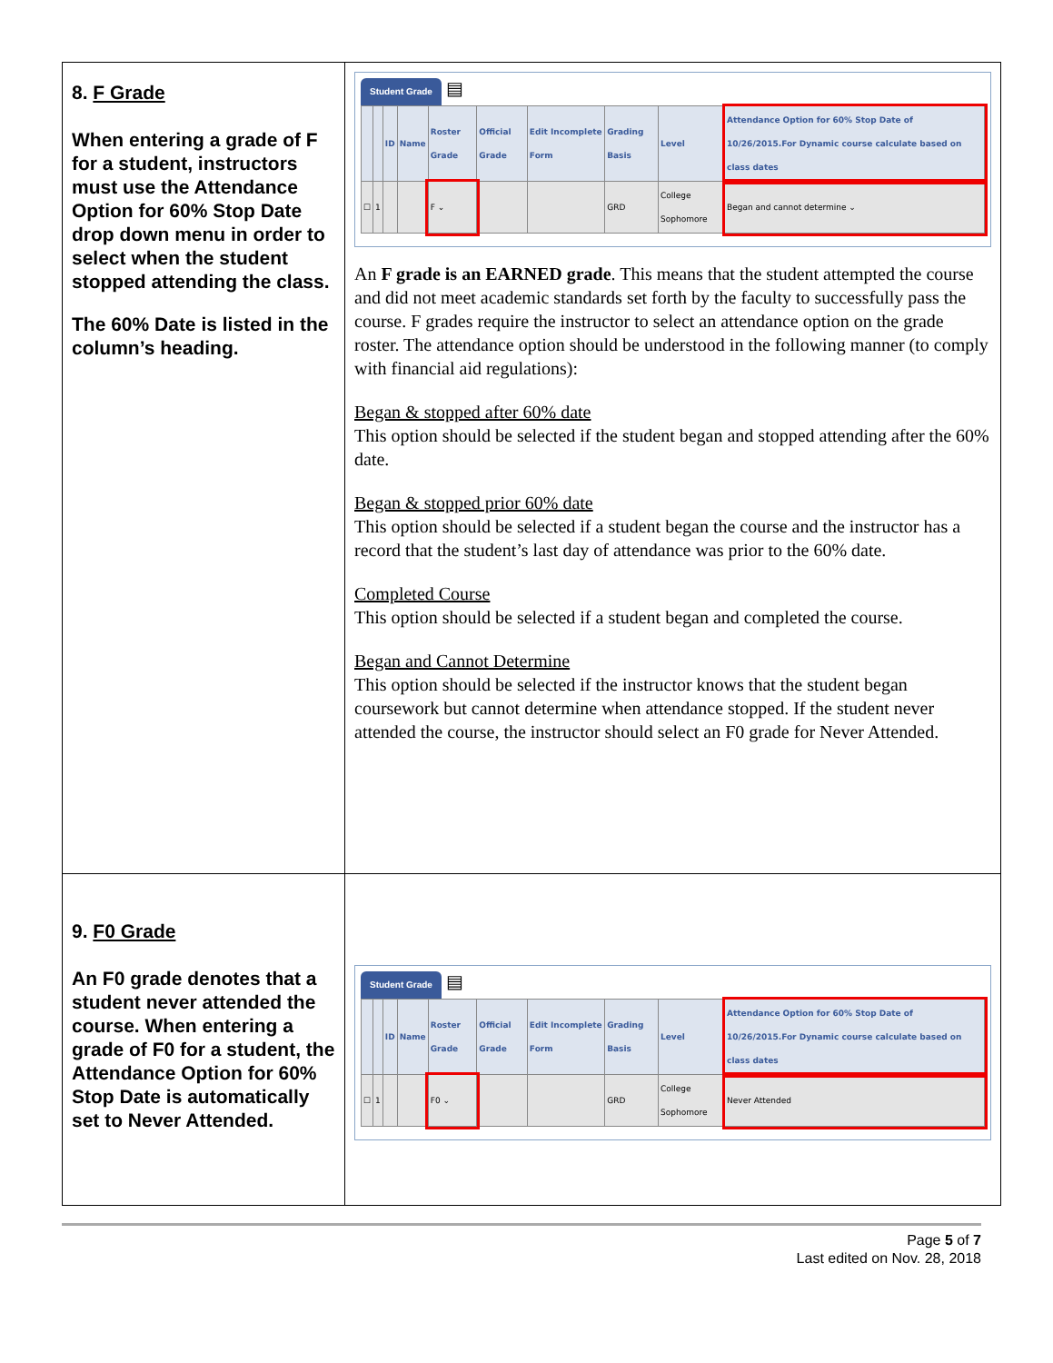| 8. F Grade When entering a grade of F for a student, instructors must use the Attendance Option for 60% Stop Date drop down menu in order to select when the student stopped attending the class. The 60% Date is listed in the column’s heading. | Student Grade ▤ / / / ID / Name / Roster Grade / Official Grade / Edit Incomplete Form / Grading Basis / Level / Attendance Option for 60% Stop Date of 10/26/2015.For Dynamic course calculate based on class dates / / --- / --- / --- / --- / --- / --- / --- / --- / --- / --- / / ☐ / 1 / / / F ⌄ / / / GRD / College Sophomore / Began and cannot determine ⌄ / An F grade is an EARNED grade . This means that the student attempted the course and did not meet academic standards set forth by the faculty to successfully pass the course. F grades require the instructor to select an attendance option on the grade roster. The attendance option should be understood in the following manner (to comply with financial aid regulations): Began & stopped after 60% date This option should be selected if the student began and stopped attending after the 60% date. Began & stopped prior 60% date This option should be selected if a student began the course and the instructor has a record that the student’s last day of attendance was prior to the 60% date. Completed Course This option should be selected if a student began and completed the course. Began and Cannot Determine This option should be selected if the instructor knows that the student began coursework but cannot determine when attendance stopped. If the student never attended the course, the instructor should select an F0 grade for Never Attended. |
| 9. F0 Grade An F0 grade denotes that a student never attended the course. When entering a grade of F0 for a student, the Attendance Option for 60% Stop Date is automatically set to Never Attended. | Student Grade ▤ / / / ID / Name / Roster Grade / Official Grade / Edit Incomplete Form / Grading Basis / Level / Attendance Option for 60% Stop Date of 10/26/2015.For Dynamic course calculate based on class dates / / --- / --- / --- / --- / --- / --- / --- / --- / --- / --- / / ☐ / 1 / / / F0 ⌄ / / / GRD / College Sophomore / Never Attended / |
Page 5 of 7
Last edited on Nov. 28, 2018